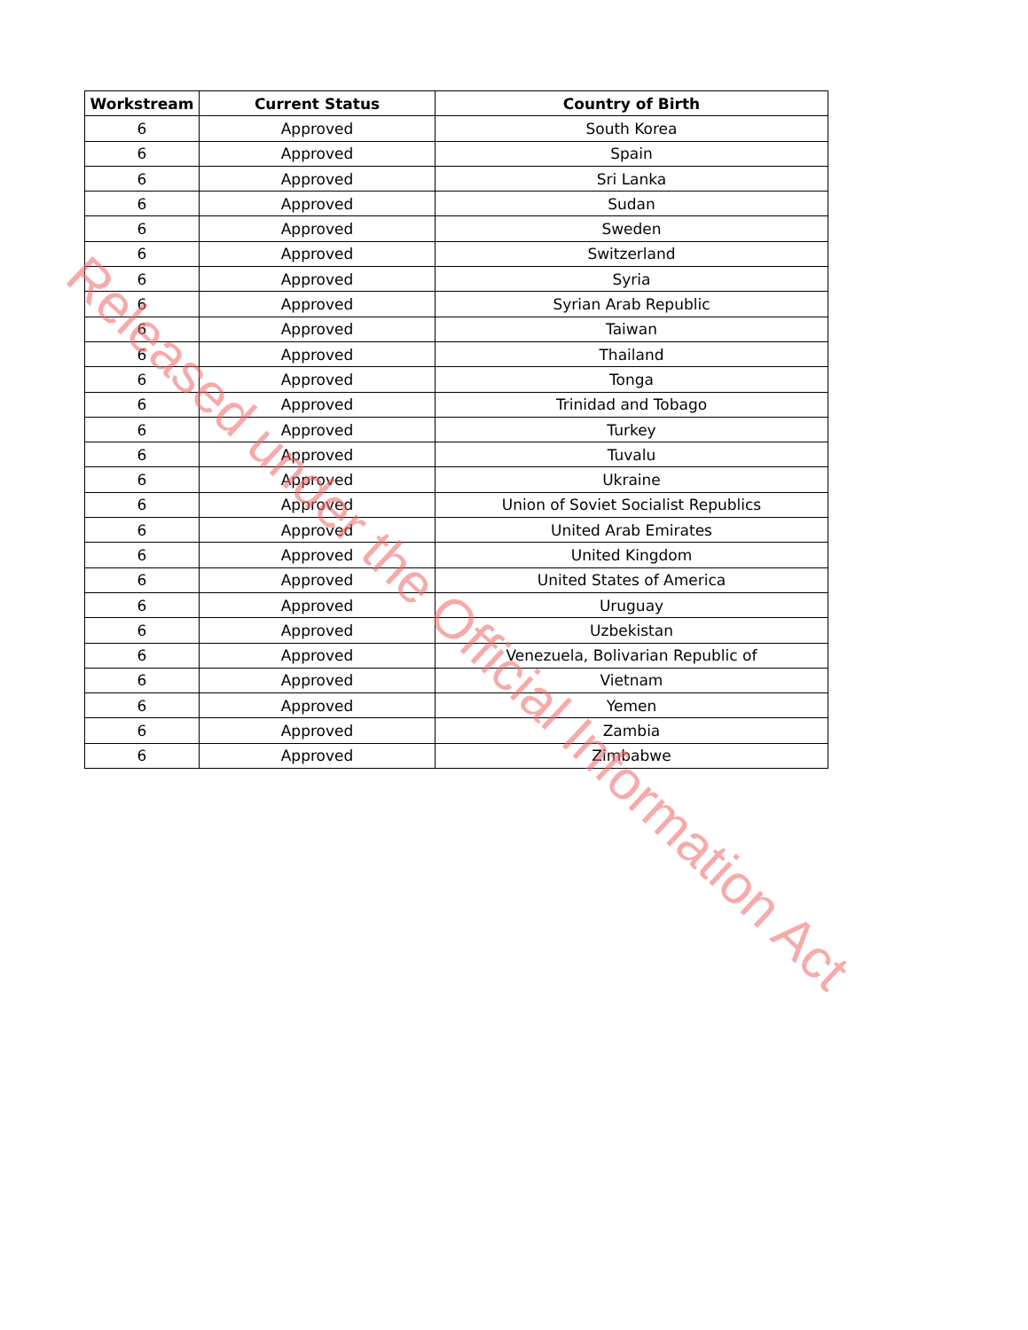| Workstream | Current Status | Country of Birth |
| --- | --- | --- |
| 6 | Approved | South Korea |
| 6 | Approved | Spain |
| 6 | Approved | Sri Lanka |
| 6 | Approved | Sudan |
| 6 | Approved | Sweden |
| 6 | Approved | Switzerland |
| 6 | Approved | Syria |
| 6 | Approved | Syrian Arab Republic |
| 6 | Approved | Taiwan |
| 6 | Approved | Thailand |
| 6 | Approved | Tonga |
| 6 | Approved | Trinidad and Tobago |
| 6 | Approved | Turkey |
| 6 | Approved | Tuvalu |
| 6 | Approved | Ukraine |
| 6 | Approved | Union of Soviet Socialist Republics |
| 6 | Approved | United Arab Emirates |
| 6 | Approved | United Kingdom |
| 6 | Approved | United States of America |
| 6 | Approved | Uruguay |
| 6 | Approved | Uzbekistan |
| 6 | Approved | Venezuela, Bolivarian Republic of |
| 6 | Approved | Vietnam |
| 6 | Approved | Yemen |
| 6 | Approved | Zambia |
| 6 | Approved | Zimbabwe |
Released under the Official Information Act